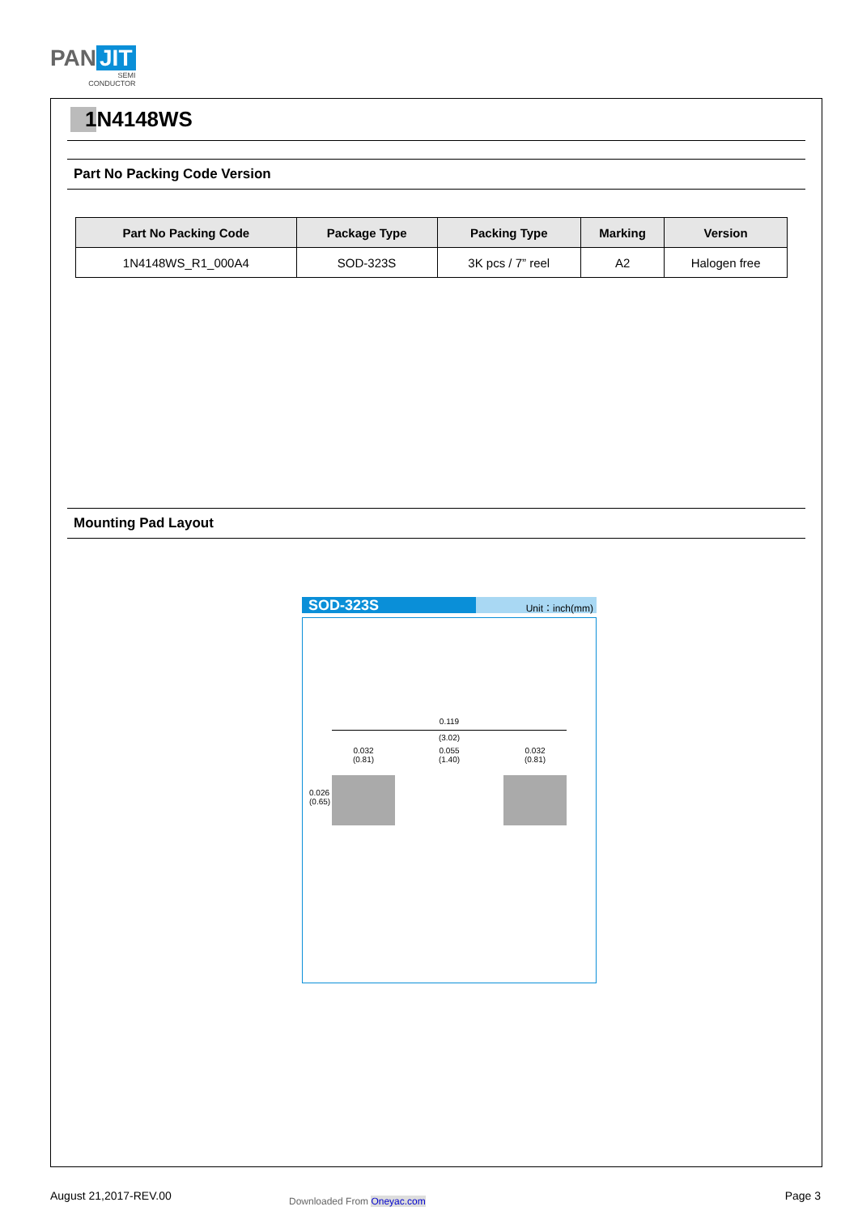PAN JIT
SEMI
CONDUCTOR
1N4148WS
Part No Packing Code Version
| Part No Packing Code | Package Type | Packing Type | Marking | Version |
| --- | --- | --- | --- | --- |
| 1N4148WS_R1_000A4 | SOD-323S | 3K pcs / 7” reel | A2 | Halogen free |
Mounting Pad Layout
SOD-323S
Unit：inch(mm)
0.119
(3.02)
0.032
(0.81)
0.055
(1.40)
0.032
(0.81)
0.026 (0.65)
August 21,2017-REV.00 Downloaded From Oneyac.com Page 3